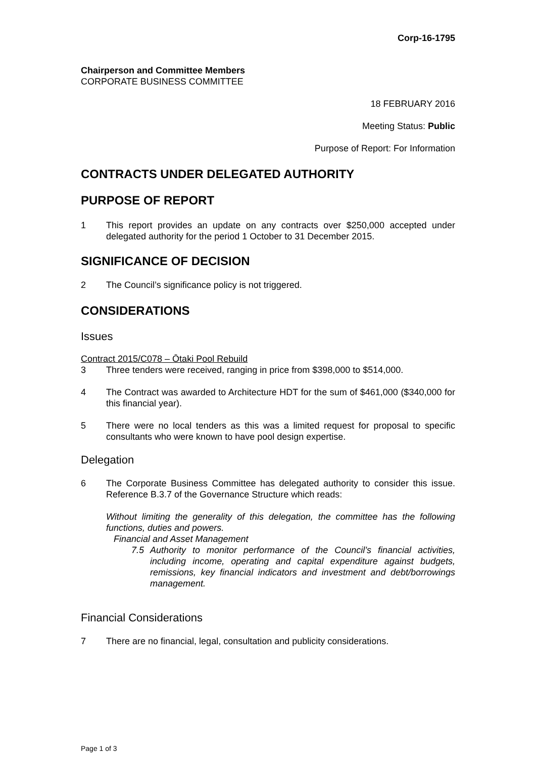Corp-16-1795
Chairperson and Committee Members
CORPORATE BUSINESS COMMITTEE
18 FEBRUARY 2016
Meeting Status: Public
Purpose of Report: For Information
CONTRACTS UNDER DELEGATED AUTHORITY
PURPOSE OF REPORT
1 This report provides an update on any contracts over $250,000 accepted under delegated authority for the period 1 October to 31 December 2015.
SIGNIFICANCE OF DECISION
2 The Council’s significance policy is not triggered.
CONSIDERATIONS
Issues
Contract 2015/C078 – Ōtaki Pool Rebuild
3 Three tenders were received, ranging in price from $398,000 to $514,000.
4 The Contract was awarded to Architecture HDT for the sum of $461,000 ($340,000 for this financial year).
5 There were no local tenders as this was a limited request for proposal to specific consultants who were known to have pool design expertise.
Delegation
6 The Corporate Business Committee has delegated authority to consider this issue. Reference B.3.7 of the Governance Structure which reads:
Without limiting the generality of this delegation, the committee has the following functions, duties and powers.
Financial and Asset Management
7.5 Authority to monitor performance of the Council’s financial activities, including income, operating and capital expenditure against budgets, remissions, key financial indicators and investment and debt/borrowings management.
Financial Considerations
7 There are no financial, legal, consultation and publicity considerations.
Page 1 of 3